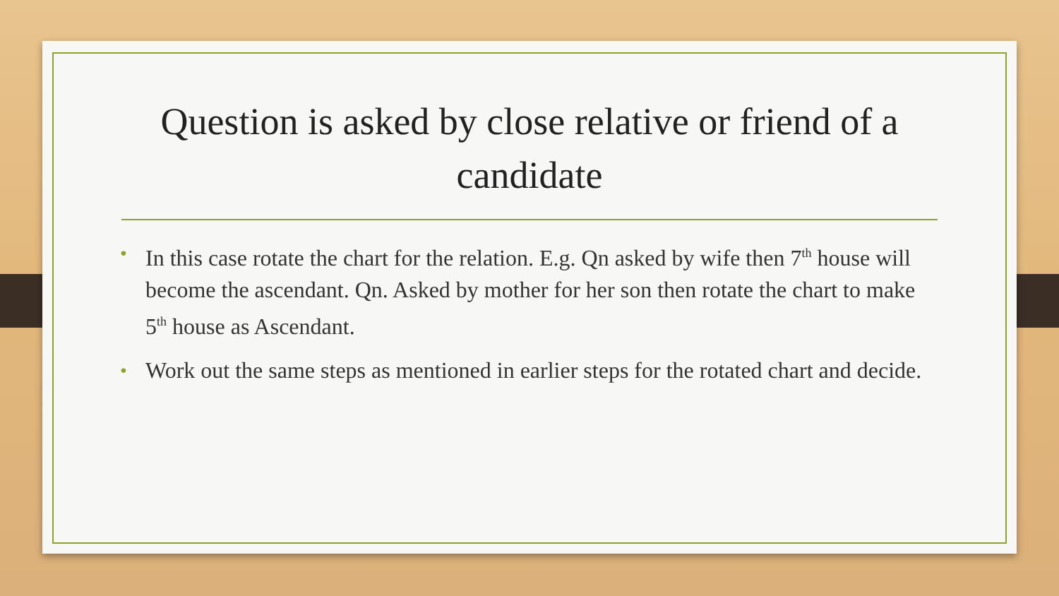Question is asked by close relative or friend of a candidate
• In this case rotate the chart for the relation. E.g. Qn asked by wife then 7<sup>th</sup> house will become the ascendant. Qn. Asked by mother for her son then rotate the chart to make 5<sup>th</sup> house as Ascendant.
• Work out the same steps as mentioned in earlier steps for the rotated chart and decide.